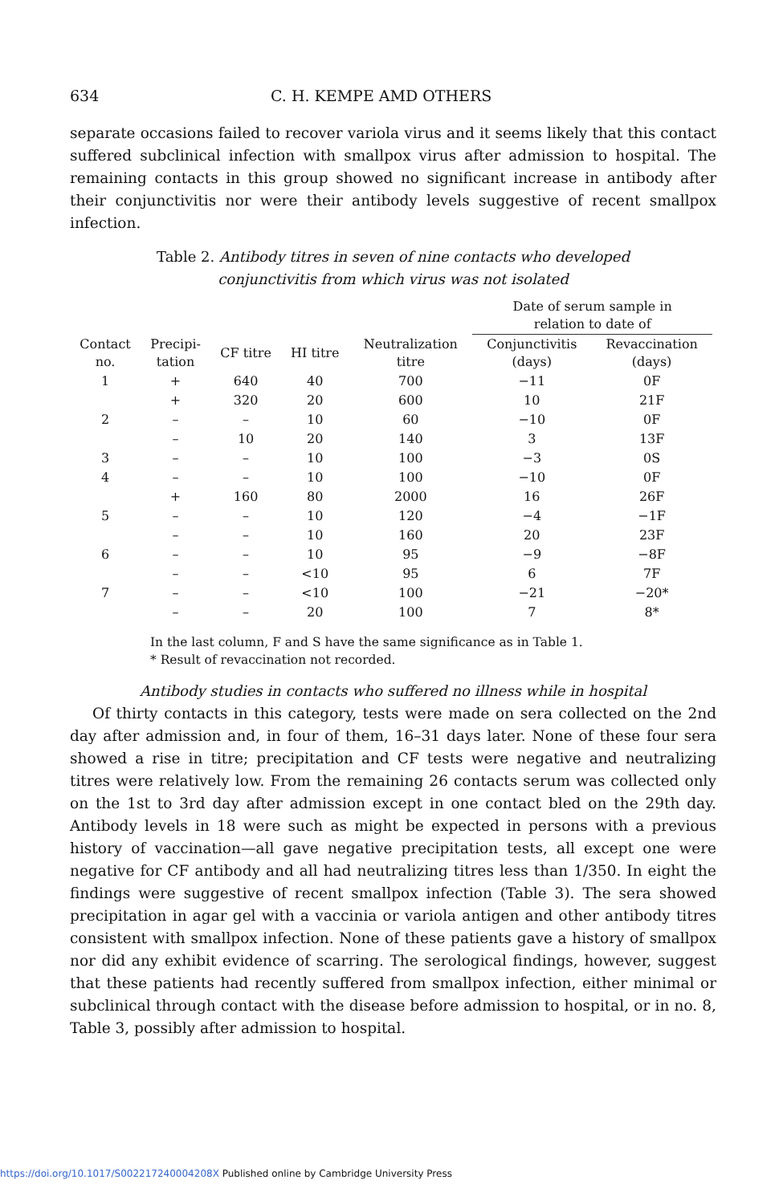634 C. H. KEMPE AMD OTHERS
separate occasions failed to recover variola virus and it seems likely that this contact suffered subclinical infection with smallpox virus after admission to hospital. The remaining contacts in this group showed no significant increase in antibody after their conjunctivitis nor were their antibody levels suggestive of recent smallpox infection.
Table 2. Antibody titres in seven of nine contacts who developed
conjunctivitis from which virus was not isolated
| | | | | | Date of serum sample in relation to date of | |
| --- | --- | --- | --- | --- | --- | --- |
| Contact no. | Precipi- tation | CF titre | HI titre | Neutralization titre | Conjunctivitis (days) | Revaccination (days) |
| 1 | + | 640 | 40 | 700 | −11 | 0F |
| | + | 320 | 20 | 600 | 10 | 21F |
| 2 | – | – | 10 | 60 | −10 | 0F |
| | – | 10 | 20 | 140 | 3 | 13F |
| 3 | – | – | 10 | 100 | −3 | 0S |
| 4 | – | – | 10 | 100 | −10 | 0F |
| | + | 160 | 80 | 2000 | 16 | 26F |
| 5 | – | – | 10 | 120 | −4 | −1F |
| | – | – | 10 | 160 | 20 | 23F |
| 6 | – | – | 10 | 95 | −9 | −8F |
| | – | – | <10 | 95 | 6 | 7F |
| 7 | – | – | <10 | 100 | −21 | −20* |
| | – | – | 20 | 100 | 7 | 8* |
In the last column, F and S have the same significance as in Table 1.
* Result of revaccination not recorded.
Antibody studies in contacts who suffered no illness while in hospital
Of thirty contacts in this category, tests were made on sera collected on the 2nd day after admission and, in four of them, 16–31 days later. None of these four sera showed a rise in titre; precipitation and CF tests were negative and neutralizing titres were relatively low. From the remaining 26 contacts serum was collected only on the 1st to 3rd day after admission except in one contact bled on the 29th day. Antibody levels in 18 were such as might be expected in persons with a previous history of vaccination—all gave negative precipitation tests, all except one were negative for CF antibody and all had neutralizing titres less than 1/350. In eight the findings were suggestive of recent smallpox infection (Table 3). The sera showed precipitation in agar gel with a vaccinia or variola antigen and other antibody titres consistent with smallpox infection. None of these patients gave a history of smallpox nor did any exhibit evidence of scarring. The serological findings, however, suggest that these patients had recently suffered from smallpox infection, either minimal or subclinical through contact with the disease before admission to hospital, or in no. 8, Table 3, possibly after admission to hospital.
https://doi.org/10.1017/S002217240004208X Published online by Cambridge University Press